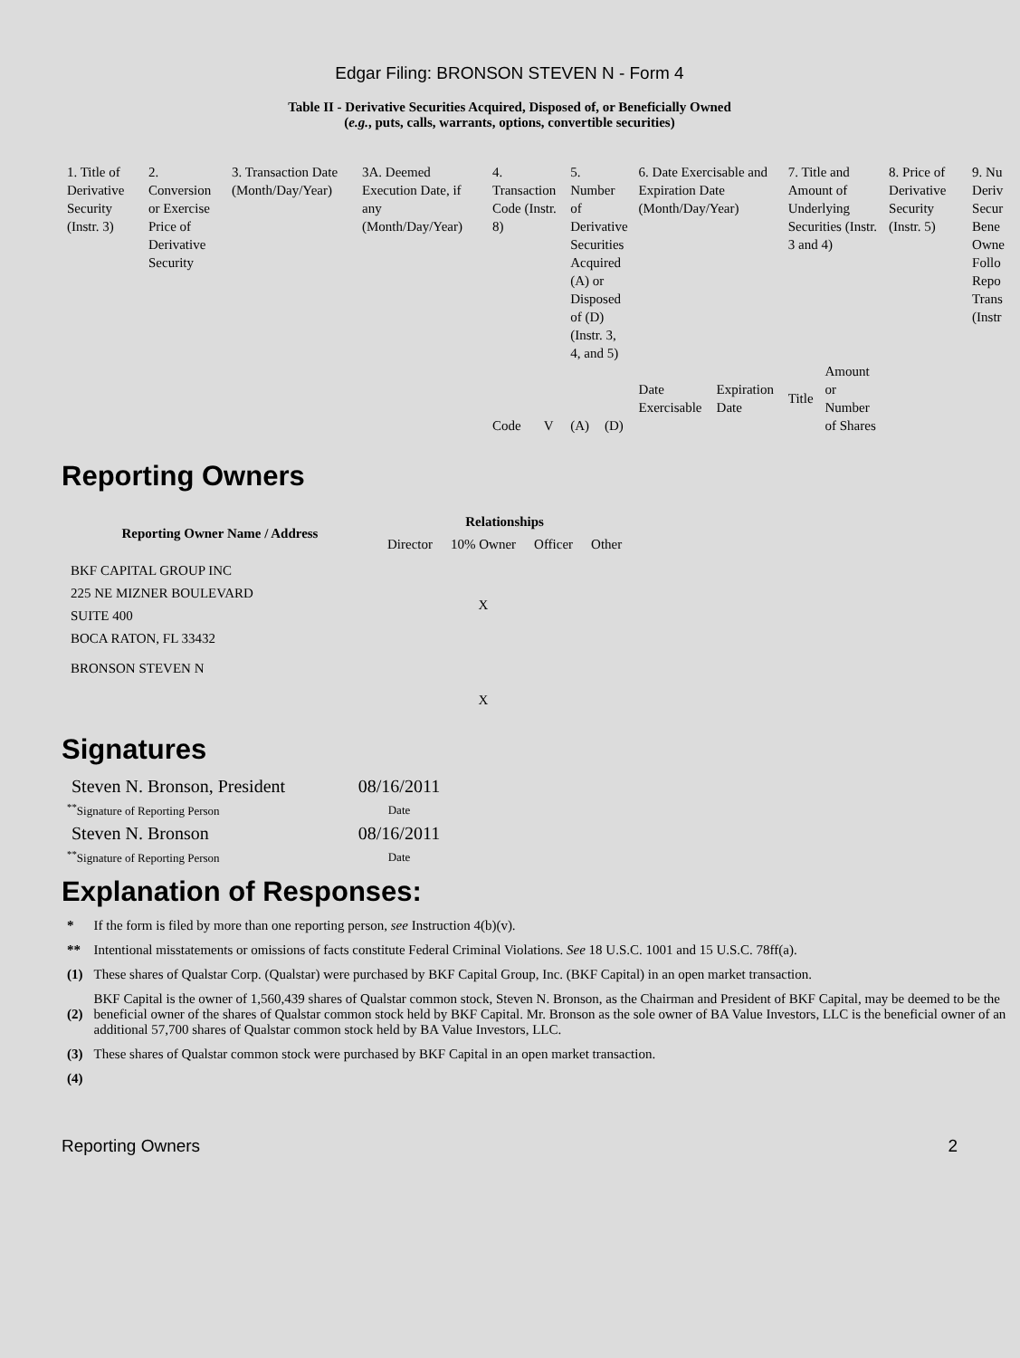Edgar Filing: BRONSON STEVEN N - Form 4
Table II - Derivative Securities Acquired, Disposed of, or Beneficially Owned
(e.g., puts, calls, warrants, options, convertible securities)
| 1. Title of Derivative Security (Instr. 3) | 2. Conversion or Exercise Price of Derivative Security | 3. Transaction Date (Month/Day/Year) | 3A. Deemed Execution Date, if any (Month/Day/Year) | 4. Transaction Code (Instr. 8) | | 5. Number of Derivative Securities Acquired (A) or Disposed of (D) (Instr. 3, 4, and 5) | | 6. Date Exercisable and Expiration Date (Month/Day/Year) | | 7. Title and Amount of Underlying Securities (Instr. 3 and 4) | | 8. Price of Derivative Security (Instr. 5) | 9. Nu Deriv Secur Bene Owne Follo Repo Trans (Instr |
| | | | | Code | V | (A) | (D) | Date Exercisable | Expiration Date | Title | Amount or Number of Shares | | |
Reporting Owners
| Reporting Owner Name / Address | Relationships | | | |
| --- | --- | --- | --- | --- |
| | Director | 10% Owner | Officer | Other |
| BKF CAPITAL GROUP INC 225 NE MIZNER BOULEVARD SUITE 400 BOCA RATON, FL 33432 | | X | | |
| BRONSON STEVEN N | | X | | |
Signatures
| Steven N. Bronson, President | 08/16/2011 |
| <sup>**</sup> Signature of Reporting Person | Date |
| Steven N. Bronson | 08/16/2011 |
| <sup>**</sup> Signature of Reporting Person | Date |
Explanation of Responses:
| * | If the form is filed by more than one reporting person, see Instruction 4(b)(v). |
| ** | Intentional misstatements or omissions of facts constitute Federal Criminal Violations. See 18 U.S.C. 1001 and 15 U.S.C. 78ff(a). |
| (1) | These shares of Qualstar Corp. (Qualstar) were purchased by BKF Capital Group, Inc. (BKF Capital) in an open market transaction. |
| (2) | BKF Capital is the owner of 1,560,439 shares of Qualstar common stock, Steven N. Bronson, as the Chairman and President of BKF Capital, may be deemed to be the beneficial owner of the shares of Qualstar common stock held by BKF Capital. Mr. Bronson as the sole owner of BA Value Investors, LLC is the beneficial owner of an additional 57,700 shares of Qualstar common stock held by BA Value Investors, LLC. |
| (3) | These shares of Qualstar common stock were purchased by BKF Capital in an open market transaction. |
| (4) | |
Reporting Owners 2